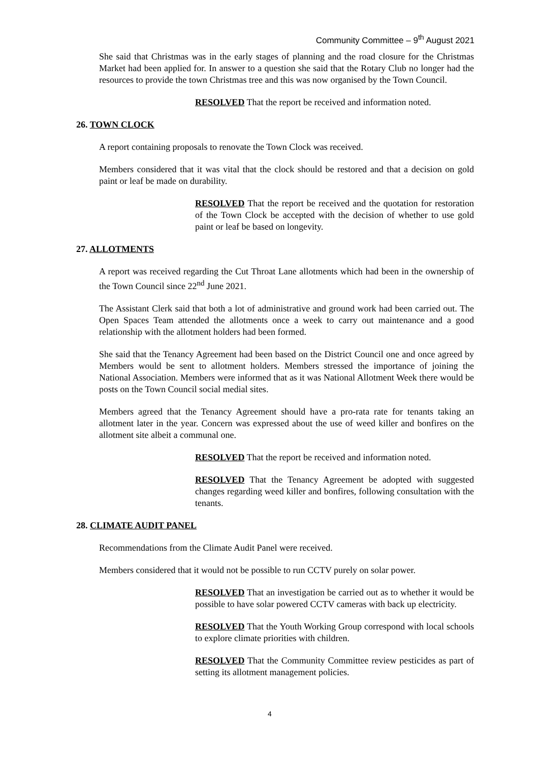Community Committee – 9<sup>th</sup> August 2021
She said that Christmas was in the early stages of planning and the road closure for the Christmas Market had been applied for. In answer to a question she said that the Rotary Club no longer had the resources to provide the town Christmas tree and this was now organised by the Town Council.
RESOLVED That the report be received and information noted.
26. TOWN CLOCK
A report containing proposals to renovate the Town Clock was received.
Members considered that it was vital that the clock should be restored and that a decision on gold paint or leaf be made on durability.
RESOLVED That the report be received and the quotation for restoration of the Town Clock be accepted with the decision of whether to use gold paint or leaf be based on longevity.
27. ALLOTMENTS
A report was received regarding the Cut Throat Lane allotments which had been in the ownership of the Town Council since 22<sup>nd</sup> June 2021.
The Assistant Clerk said that both a lot of administrative and ground work had been carried out. The Open Spaces Team attended the allotments once a week to carry out maintenance and a good relationship with the allotment holders had been formed.
She said that the Tenancy Agreement had been based on the District Council one and once agreed by Members would be sent to allotment holders. Members stressed the importance of joining the National Association. Members were informed that as it was National Allotment Week there would be posts on the Town Council social medial sites.
Members agreed that the Tenancy Agreement should have a pro-rata rate for tenants taking an allotment later in the year. Concern was expressed about the use of weed killer and bonfires on the allotment site albeit a communal one.
RESOLVED That the report be received and information noted.
RESOLVED That the Tenancy Agreement be adopted with suggested changes regarding weed killer and bonfires, following consultation with the tenants.
28. CLIMATE AUDIT PANEL
Recommendations from the Climate Audit Panel were received.
Members considered that it would not be possible to run CCTV purely on solar power.
RESOLVED That an investigation be carried out as to whether it would be possible to have solar powered CCTV cameras with back up electricity.
RESOLVED That the Youth Working Group correspond with local schools to explore climate priorities with children.
RESOLVED That the Community Committee review pesticides as part of setting its allotment management policies.
4